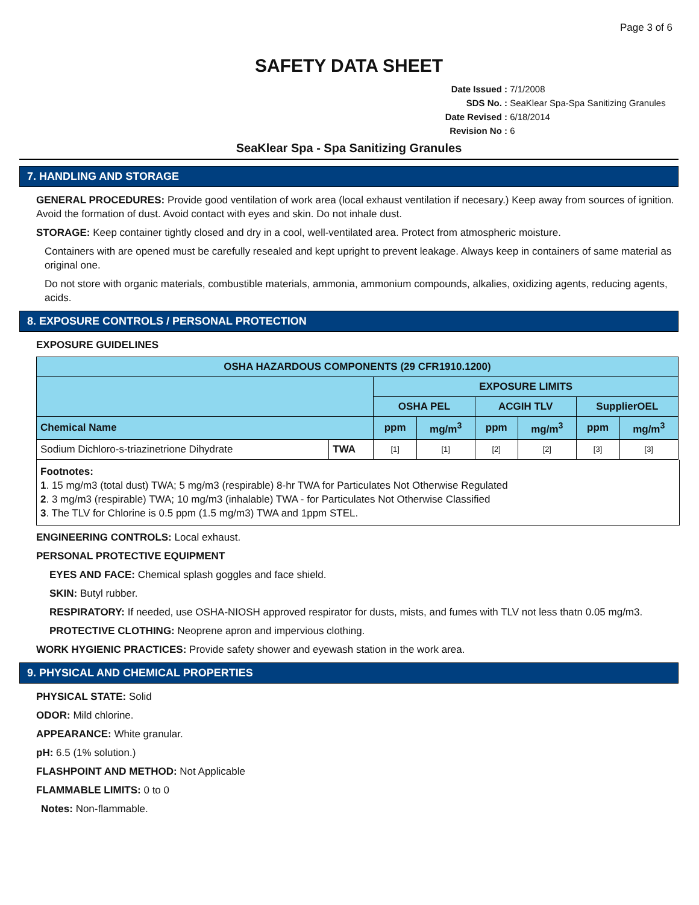Page 3 of 6
SAFETY DATA SHEET
Date Issued : 7/1/2008
SDS No. : SeaKlear Spa-Spa Sanitizing Granules
Date Revised : 6/18/2014
Revision No : 6
SeaKlear Spa - Spa Sanitizing Granules
7. HANDLING AND STORAGE
GENERAL PROCEDURES: Provide good ventilation of work area (local exhaust ventilation if necesary.) Keep away from sources of ignition. Avoid the formation of dust. Avoid contact with eyes and skin. Do not inhale dust.
STORAGE: Keep container tightly closed and dry in a cool, well-ventilated area. Protect from atmospheric moisture.
Containers with are opened must be carefully resealed and kept upright to prevent leakage. Always keep in containers of same material as original one.
Do not store with organic materials, combustible materials, ammonia, ammonium compounds, alkalies, oxidizing agents, reducing agents, acids.
8. EXPOSURE CONTROLS / PERSONAL PROTECTION
EXPOSURE GUIDELINES
| OSHA HAZARDOUS COMPONENTS (29 CFR1910.1200) | | | | | | | |
| --- | --- | --- | --- | --- | --- | --- | --- |
| | | EXPOSURE LIMITS | | | | | |
| | | OSHA PEL | | ACGIH TLV | | SupplierOEL | |
| Chemical Name | | ppm | mg/m<sup>3</sup> | ppm | mg/m<sup>3</sup> | ppm | mg/m<sup>3</sup> |
| Sodium Dichloro-s-triazinetrione Dihydrate | TWA | [1] | [1] | [2] | [2] | [3] | [3] |
Footnotes:
1. 15 mg/m3 (total dust) TWA; 5 mg/m3 (respirable) 8-hr TWA for Particulates Not Otherwise Regulated
2. 3 mg/m3 (respirable) TWA; 10 mg/m3 (inhalable) TWA - for Particulates Not Otherwise Classified
3. The TLV for Chlorine is 0.5 ppm (1.5 mg/m3) TWA and 1ppm STEL.
ENGINEERING CONTROLS: Local exhaust.
PERSONAL PROTECTIVE EQUIPMENT
EYES AND FACE: Chemical splash goggles and face shield.
SKIN: Butyl rubber.
RESPIRATORY: If needed, use OSHA-NIOSH approved respirator for dusts, mists, and fumes with TLV not less thatn 0.05 mg/m3.
PROTECTIVE CLOTHING: Neoprene apron and impervious clothing.
WORK HYGIENIC PRACTICES: Provide safety shower and eyewash station in the work area.
9. PHYSICAL AND CHEMICAL PROPERTIES
PHYSICAL STATE: Solid
ODOR: Mild chlorine.
APPEARANCE: White granular.
pH: 6.5 (1% solution.)
FLASHPOINT AND METHOD: Not Applicable
FLAMMABLE LIMITS: 0 to 0
Notes: Non-flammable.